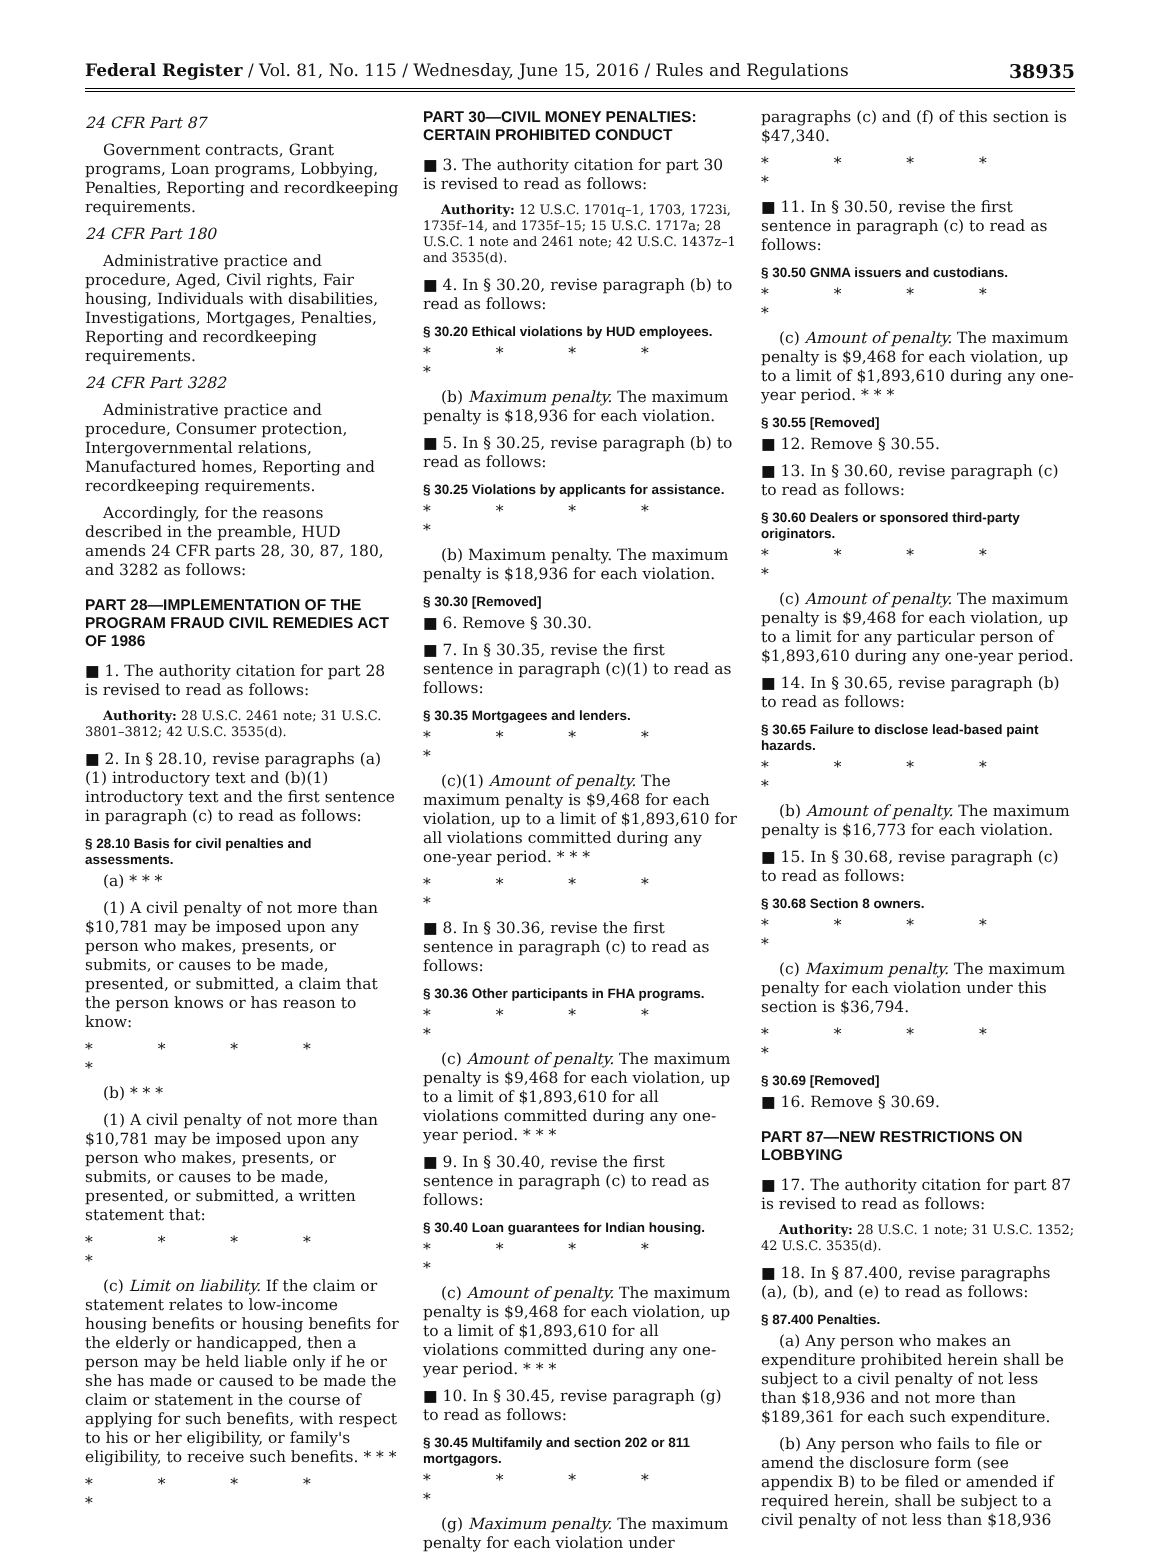Federal Register / Vol. 81, No. 115 / Wednesday, June 15, 2016 / Rules and Regulations 38935
24 CFR Part 87
Government contracts, Grant programs, Loan programs, Lobbying, Penalties, Reporting and recordkeeping requirements.
24 CFR Part 180
Administrative practice and procedure, Aged, Civil rights, Fair housing, Individuals with disabilities, Investigations, Mortgages, Penalties, Reporting and recordkeeping requirements.
24 CFR Part 3282
Administrative practice and procedure, Consumer protection, Intergovernmental relations, Manufactured homes, Reporting and recordkeeping requirements.
Accordingly, for the reasons described in the preamble, HUD amends 24 CFR parts 28, 30, 87, 180, and 3282 as follows:
PART 28—IMPLEMENTATION OF THE PROGRAM FRAUD CIVIL REMEDIES ACT OF 1986
■ 1. The authority citation for part 28 is revised to read as follows:
Authority: 28 U.S.C. 2461 note; 31 U.S.C. 3801–3812; 42 U.S.C. 3535(d).
■ 2. In § 28.10, revise paragraphs (a)(1) introductory text and (b)(1) introductory text and the first sentence in paragraph (c) to read as follows:
§ 28.10 Basis for civil penalties and assessments.
(a) * * *
(1) A civil penalty of not more than $10,781 may be imposed upon any person who makes, presents, or submits, or causes to be made, presented, or submitted, a claim that the person knows or has reason to know:
* * * * *
(b) * * *
(1) A civil penalty of not more than $10,781 may be imposed upon any person who makes, presents, or submits, or causes to be made, presented, or submitted, a written statement that:
* * * * *
(c) Limit on liability. If the claim or statement relates to low-income housing benefits or housing benefits for the elderly or handicapped, then a person may be held liable only if he or she has made or caused to be made the claim or statement in the course of applying for such benefits, with respect to his or her eligibility, or family's eligibility, to receive such benefits. * * *
* * * * *
PART 30—CIVIL MONEY PENALTIES: CERTAIN PROHIBITED CONDUCT
■ 3. The authority citation for part 30 is revised to read as follows:
Authority: 12 U.S.C. 1701q–1, 1703, 1723i, 1735f–14, and 1735f–15; 15 U.S.C. 1717a; 28 U.S.C. 1 note and 2461 note; 42 U.S.C. 1437z–1 and 3535(d).
■ 4. In § 30.20, revise paragraph (b) to read as follows:
§ 30.20 Ethical violations by HUD employees.
* * * * *
(b) Maximum penalty. The maximum penalty is $18,936 for each violation.
■ 5. In § 30.25, revise paragraph (b) to read as follows:
§ 30.25 Violations by applicants for assistance.
* * * * *
(b) Maximum penalty. The maximum penalty is $18,936 for each violation.
§ 30.30 [Removed]
■ 6. Remove § 30.30.
■ 7. In § 30.35, revise the first sentence in paragraph (c)(1) to read as follows:
§ 30.35 Mortgagees and lenders.
* * * * *
(c)(1) Amount of penalty. The maximum penalty is $9,468 for each violation, up to a limit of $1,893,610 for all violations committed during any one-year period. * * *
* * * * *
■ 8. In § 30.36, revise the first sentence in paragraph (c) to read as follows:
§ 30.36 Other participants in FHA programs.
* * * * *
(c) Amount of penalty. The maximum penalty is $9,468 for each violation, up to a limit of $1,893,610 for all violations committed during any one-year period. * * *
■ 9. In § 30.40, revise the first sentence in paragraph (c) to read as follows:
§ 30.40 Loan guarantees for Indian housing.
* * * * *
(c) Amount of penalty. The maximum penalty is $9,468 for each violation, up to a limit of $1,893,610 for all violations committed during any one-year period. * * *
■ 10. In § 30.45, revise paragraph (g) to read as follows:
§ 30.45 Multifamily and section 202 or 811 mortgagors.
* * * * *
(g) Maximum penalty. The maximum penalty for each violation under
paragraphs (c) and (f) of this section is $47,340.
* * * * *
■ 11. In § 30.50, revise the first sentence in paragraph (c) to read as follows:
§ 30.50 GNMA issuers and custodians.
* * * * *
(c) Amount of penalty. The maximum penalty is $9,468 for each violation, up to a limit of $1,893,610 during any one-year period. * * *
§ 30.55 [Removed]
■ 12. Remove § 30.55.
■ 13. In § 30.60, revise paragraph (c) to read as follows:
§ 30.60 Dealers or sponsored third-party originators.
* * * * *
(c) Amount of penalty. The maximum penalty is $9,468 for each violation, up to a limit for any particular person of $1,893,610 during any one-year period.
■ 14. In § 30.65, revise paragraph (b) to read as follows:
§ 30.65 Failure to disclose lead-based paint hazards.
* * * * *
(b) Amount of penalty. The maximum penalty is $16,773 for each violation.
■ 15. In § 30.68, revise paragraph (c) to read as follows:
§ 30.68 Section 8 owners.
* * * * *
(c) Maximum penalty. The maximum penalty for each violation under this section is $36,794.
* * * * *
§ 30.69 [Removed]
■ 16. Remove § 30.69.
PART 87—NEW RESTRICTIONS ON LOBBYING
■ 17. The authority citation for part 87 is revised to read as follows:
Authority: 28 U.S.C. 1 note; 31 U.S.C. 1352; 42 U.S.C. 3535(d).
■ 18. In § 87.400, revise paragraphs (a), (b), and (e) to read as follows:
§ 87.400 Penalties.
(a) Any person who makes an expenditure prohibited herein shall be subject to a civil penalty of not less than $18,936 and not more than $189,361 for each such expenditure.
(b) Any person who fails to file or amend the disclosure form (see appendix B) to be filed or amended if required herein, shall be subject to a civil penalty of not less than $18,936